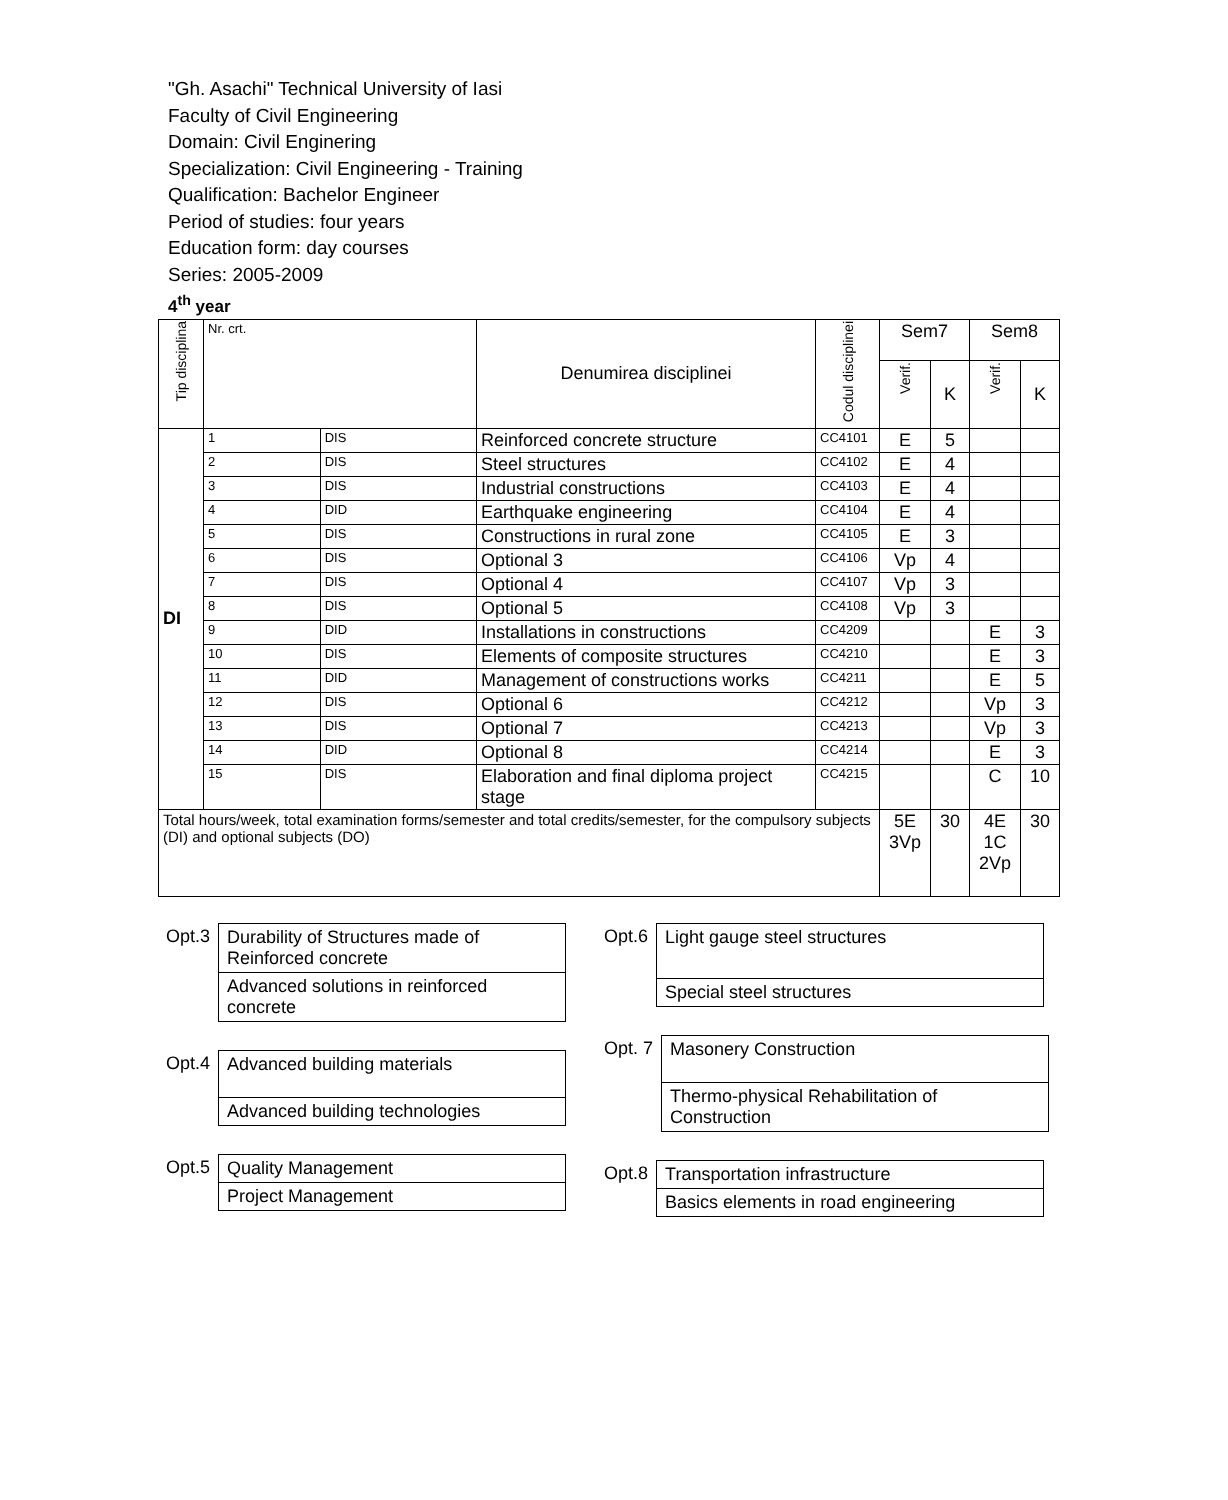"Gh. Asachi" Technical University of Iasi
Faculty of Civil Engineering
Domain: Civil Enginering
Specialization: Civil Engineering - Training
Qualification: Bachelor Engineer
Period of studies: four years
Education form: day courses
Series: 2005-2009
4<sup>th</sup> year
| Tip disciplina | Nr. crt. | | Denumirea disciplinei | Codul disciplinei | Sem7 | | Sem8 | |
| --- | --- | --- | --- | --- | --- | --- | --- | --- |
| | | | | | Verif. | K | Verif. | K |
| DI | 1 | DIS | Reinforced concrete structure | CC4101 | E | 5 | | |
| | 2 | DIS | Steel structures | CC4102 | E | 4 | | |
| | 3 | DIS | Industrial constructions | CC4103 | E | 4 | | |
| | 4 | DID | Earthquake engineering | CC4104 | E | 4 | | |
| | 5 | DIS | Constructions in rural zone | CC4105 | E | 3 | | |
| | 6 | DIS | Optional 3 | CC4106 | Vp | 4 | | |
| | 7 | DIS | Optional 4 | CC4107 | Vp | 3 | | |
| | 8 | DIS | Optional 5 | CC4108 | Vp | 3 | | |
| | 9 | DID | Installations in constructions | CC4209 | | | E | 3 |
| | 10 | DIS | Elements of composite structures | CC4210 | | | E | 3 |
| | 11 | DID | Management of constructions works | CC4211 | | | E | 5 |
| | 12 | DIS | Optional 6 | CC4212 | | | Vp | 3 |
| | 13 | DIS | Optional 7 | CC4213 | | | Vp | 3 |
| | 14 | DID | Optional 8 | CC4214 | | | E | 3 |
| | 15 | DIS | Elaboration and final diploma project stage | CC4215 | | | C | 10 |
| Total hours/week, total examination forms/semester and total credits/semester, for the compulsory subjects (DI) and optional subjects (DO) | | | | | 5E 3Vp | 30 | 4E 1C 2Vp | 30 |
| Opt.3 | Durability of Structures made of Reinforced concrete |
| | Advanced solutions in reinforced concrete |
| Opt.4 | Advanced building materials |
| | Advanced building technologies |
| Opt.5 | Quality Management |
| | Project Management |
| Opt.6 | Light gauge steel structures |
| | Special steel structures |
| Opt. 7 | Masonery Construction |
| | Thermo-physical Rehabilitation of Construction |
| Opt.8 | Transportation infrastructure |
| | Basics elements in road engineering |